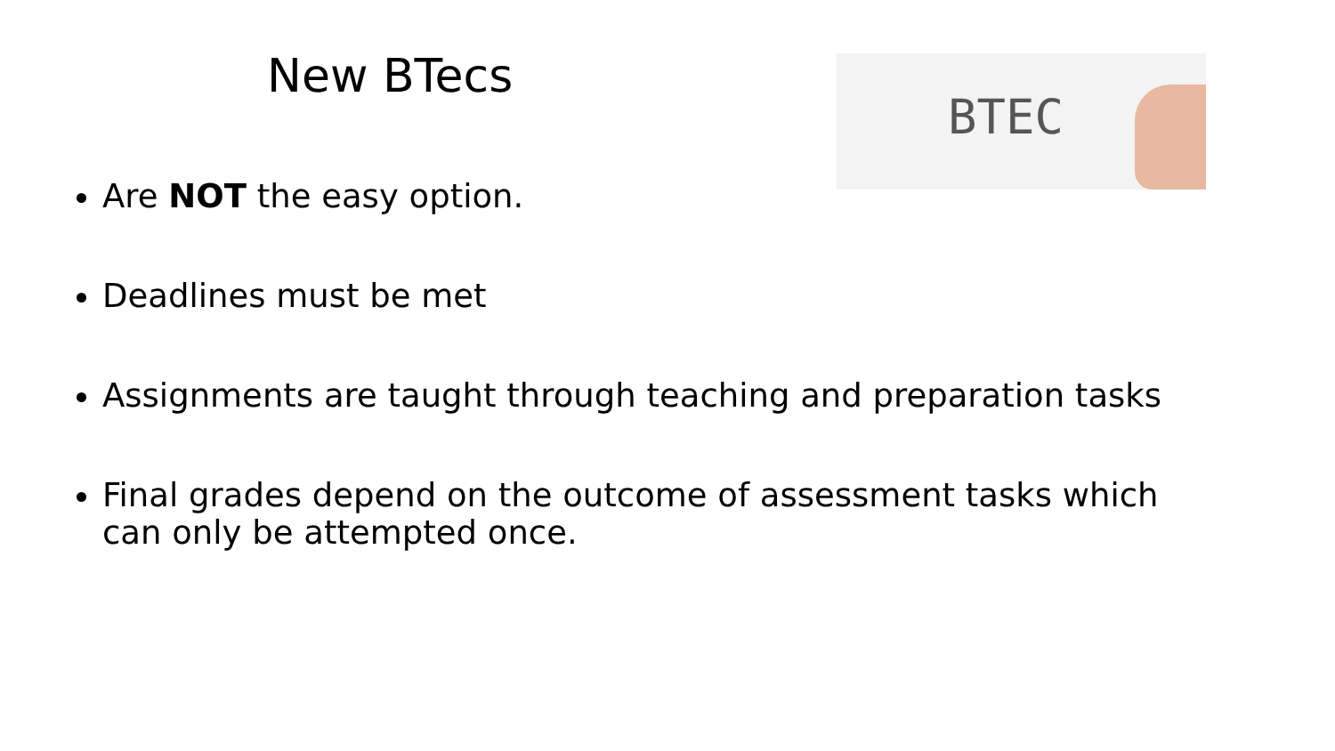New BTecs BTEC
Are NOT the easy option.
Deadlines must be met
Assignments are taught through teaching and preparation tasks
Final grades depend on the outcome of assessment tasks which can only be attempted once.